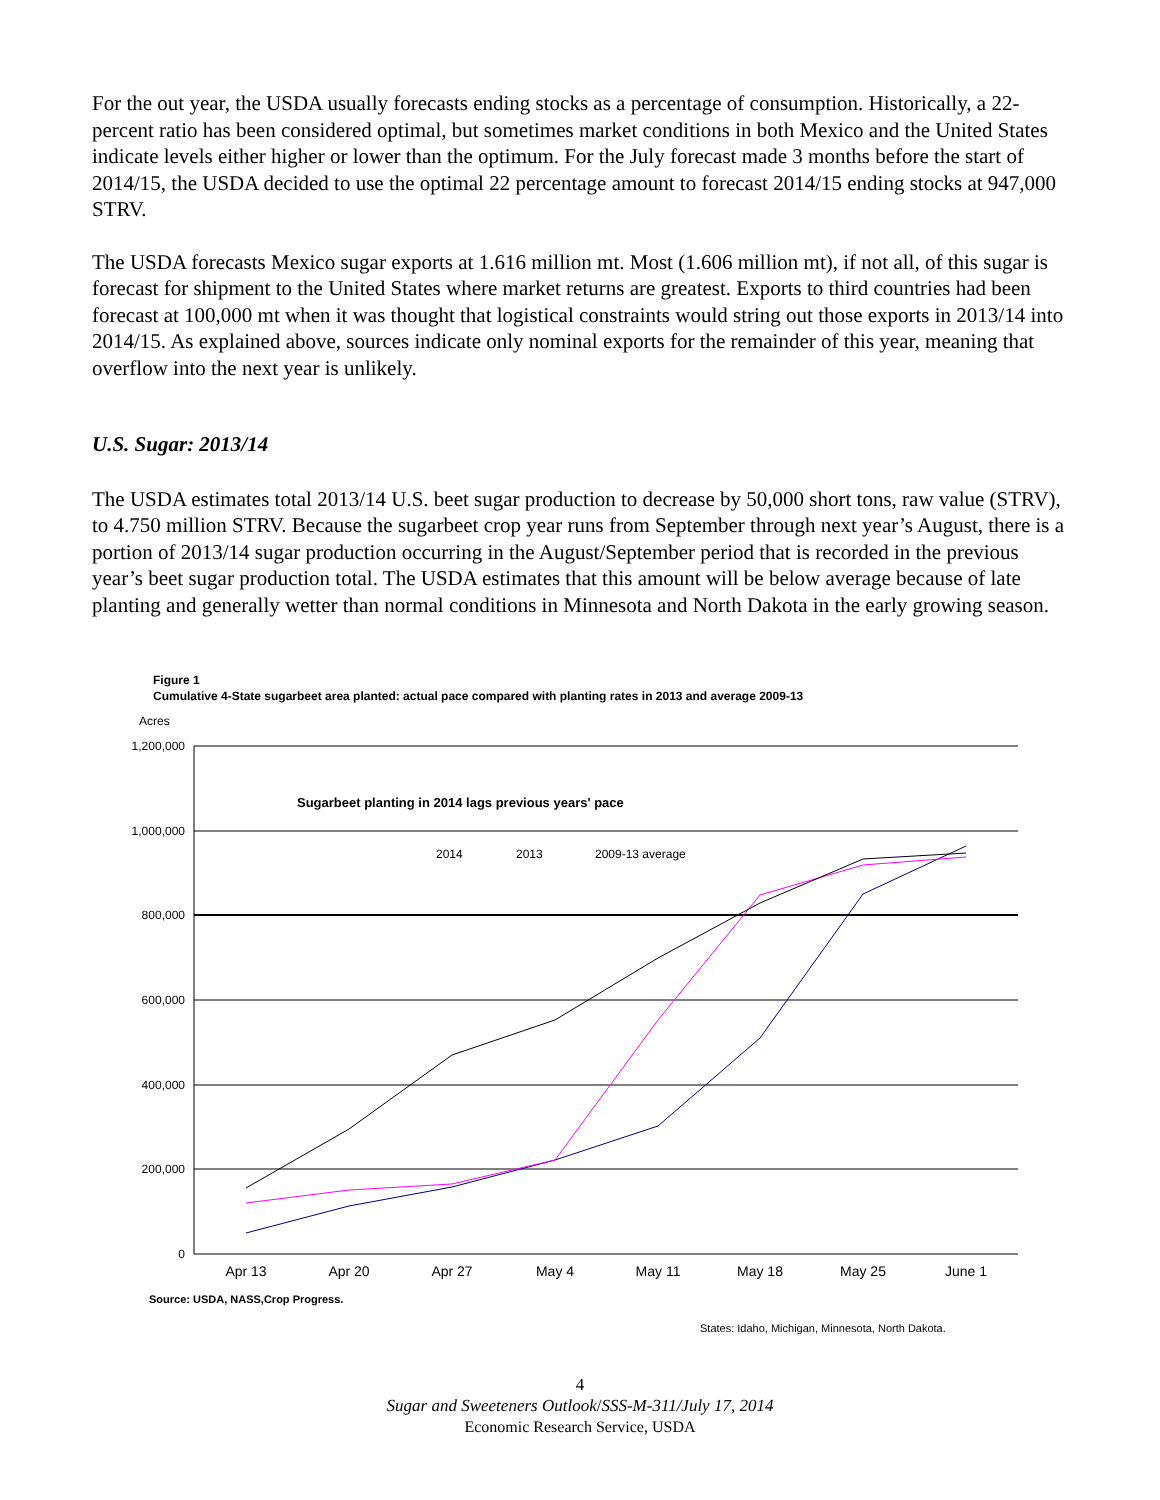For the out year, the USDA usually forecasts ending stocks as a percentage of consumption. Historically, a 22-percent ratio has been considered optimal, but sometimes market conditions in both Mexico and the United States indicate levels either higher or lower than the optimum. For the July forecast made 3 months before the start of 2014/15, the USDA decided to use the optimal 22 percentage amount to forecast 2014/15 ending stocks at 947,000 STRV.
The USDA forecasts Mexico sugar exports at 1.616 million mt. Most (1.606 million mt), if not all, of this sugar is forecast for shipment to the United States where market returns are greatest. Exports to third countries had been forecast at 100,000 mt when it was thought that logistical constraints would string out those exports in 2013/14 into 2014/15. As explained above, sources indicate only nominal exports for the remainder of this year, meaning that overflow into the next year is unlikely.
U.S. Sugar: 2013/14
The USDA estimates total 2013/14 U.S. beet sugar production to decrease by 50,000 short tons, raw value (STRV), to 4.750 million STRV. Because the sugarbeet crop year runs from September through next year’s August, there is a portion of 2013/14 sugar production occurring in the August/September period that is recorded in the previous year’s beet sugar production total. The USDA estimates that this amount will be below average because of late planting and generally wetter than normal conditions in Minnesota and North Dakota in the early growing season.
Figure 1
Cumulative 4-State sugarbeet area planted: actual pace compared with planting rates in 2013 and average 2009-13
Acres
1,200,000
1,000,000
800,000
600,000
400,000
200,000
0
Apr 13
Apr 20
Apr 27
May 4
May 11
May 18
May 25
June 1
Sugarbeet planting in 2014 lags previous years' pace
2014
2013
2009-13 average
Source: USDA, NASS,Crop Progress.
States: Idaho, Michigan, Minnesota, North Dakota.
4
Sugar and Sweeteners Outlook/SSS-M-311/July 17, 2014
Economic Research Service, USDA